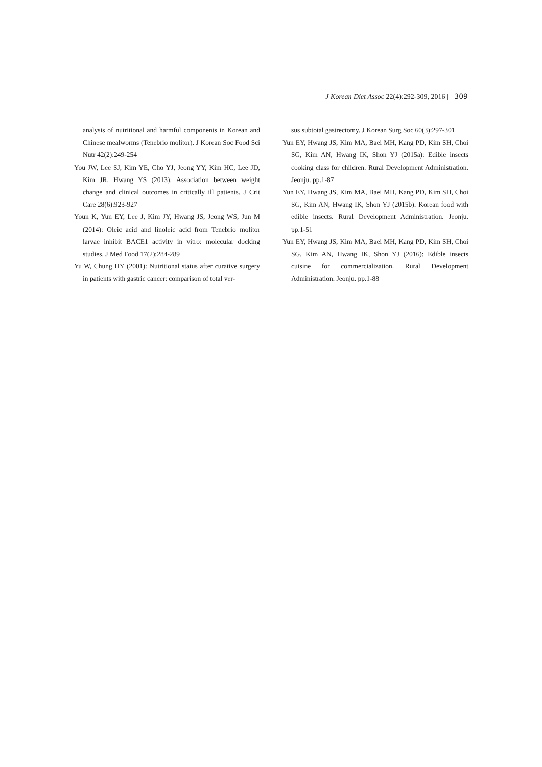J Korean Diet Assoc 22(4):292-309, 2016 | 309
analysis of nutritional and harmful components in Korean and Chinese mealworms (Tenebrio molitor). J Korean Soc Food Sci Nutr 42(2):249-254
You JW, Lee SJ, Kim YE, Cho YJ, Jeong YY, Kim HC, Lee JD, Kim JR, Hwang YS (2013): Association between weight change and clinical outcomes in critically ill patients. J Crit Care 28(6):923-927
Youn K, Yun EY, Lee J, Kim JY, Hwang JS, Jeong WS, Jun M (2014): Oleic acid and linoleic acid from Tenebrio molitor larvae inhibit BACE1 activity in vitro: molecular docking studies. J Med Food 17(2):284-289
Yu W, Chung HY (2001): Nutritional status after curative surgery in patients with gastric cancer: comparison of total ver-
sus subtotal gastrectomy. J Korean Surg Soc 60(3):297-301
Yun EY, Hwang JS, Kim MA, Baei MH, Kang PD, Kim SH, Choi SG, Kim AN, Hwang IK, Shon YJ (2015a): Edible insects cooking class for children. Rural Development Administration. Jeonju. pp.1-87
Yun EY, Hwang JS, Kim MA, Baei MH, Kang PD, Kim SH, Choi SG, Kim AN, Hwang IK, Shon YJ (2015b): Korean food with edible insects. Rural Development Administration. Jeonju. pp.1-51
Yun EY, Hwang JS, Kim MA, Baei MH, Kang PD, Kim SH, Choi SG, Kim AN, Hwang IK, Shon YJ (2016): Edible insects cuisine for commercialization. Rural Development Administration. Jeonju. pp.1-88